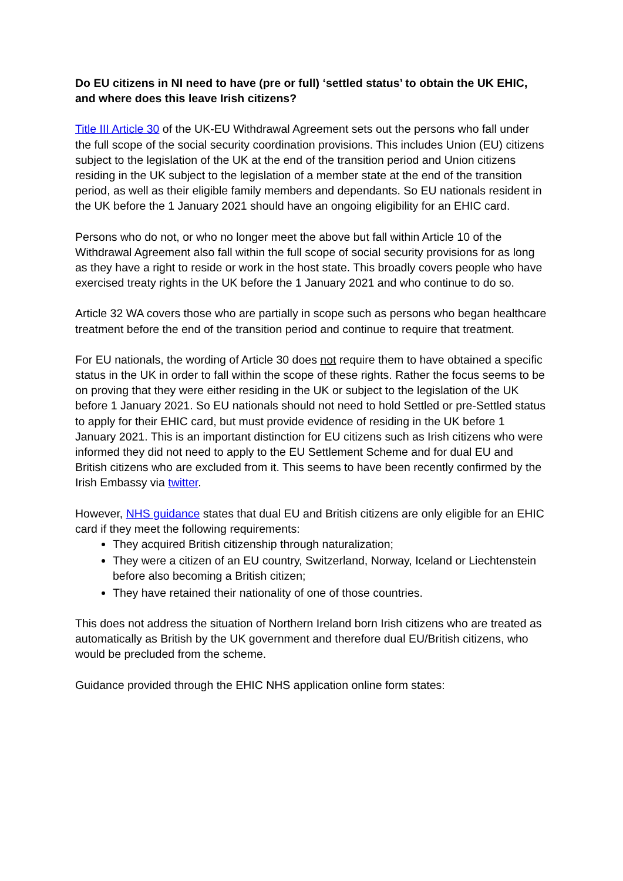Do EU citizens in NI need to have (pre or full) ‘settled status’ to obtain the UK EHIC, and where does this leave Irish citizens?
Title III Article 30 of the UK-EU Withdrawal Agreement sets out the persons who fall under the full scope of the social security coordination provisions. This includes Union (EU) citizens subject to the legislation of the UK at the end of the transition period and Union citizens residing in the UK subject to the legislation of a member state at the end of the transition period, as well as their eligible family members and dependants. So EU nationals resident in the UK before the 1 January 2021 should have an ongoing eligibility for an EHIC card.
Persons who do not, or who no longer meet the above but fall within Article 10 of the Withdrawal Agreement also fall within the full scope of social security provisions for as long as they have a right to reside or work in the host state. This broadly covers people who have exercised treaty rights in the UK before the 1 January 2021 and who continue to do so.
Article 32 WA covers those who are partially in scope such as persons who began healthcare treatment before the end of the transition period and continue to require that treatment.
For EU nationals, the wording of Article 30 does not require them to have obtained a specific status in the UK in order to fall within the scope of these rights. Rather the focus seems to be on proving that they were either residing in the UK or subject to the legislation of the UK before 1 January 2021. So EU nationals should not need to hold Settled or pre-Settled status to apply for their EHIC card, but must provide evidence of residing in the UK before 1 January 2021. This is an important distinction for EU citizens such as Irish citizens who were informed they did not need to apply to the EU Settlement Scheme and for dual EU and British citizens who are excluded from it. This seems to have been recently confirmed by the Irish Embassy via twitter.
However, NHS guidance states that dual EU and British citizens are only eligible for an EHIC card if they meet the following requirements:
They acquired British citizenship through naturalization;
They were a citizen of an EU country, Switzerland, Norway, Iceland or Liechtenstein before also becoming a British citizen;
They have retained their nationality of one of those countries.
This does not address the situation of Northern Ireland born Irish citizens who are treated as automatically as British by the UK government and therefore dual EU/British citizens, who would be precluded from the scheme.
Guidance provided through the EHIC NHS application online form states: